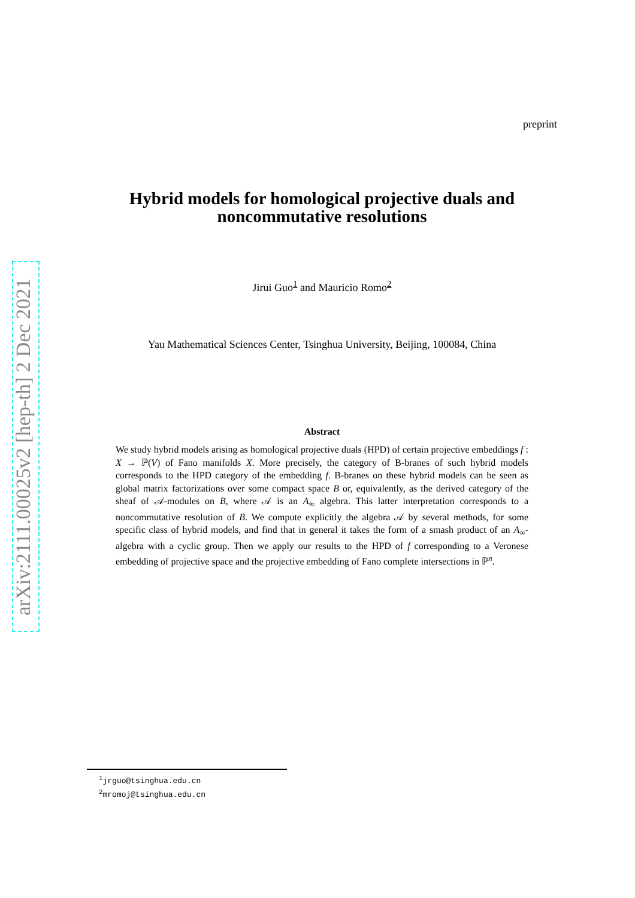arXiv:2111.00025v2 [hep-th] 2 Dec 2021
preprint
Hybrid models for homological projective duals and noncommutative resolutions
Jirui Guo<sup>1</sup> and Mauricio Romo<sup>2</sup>
Yau Mathematical Sciences Center, Tsinghua University, Beijing, 100084, China
Abstract
We study hybrid models arising as homological projective duals (HPD) of certain projective embeddings f : X → ℙ(V) of Fano manifolds X. More precisely, the category of B-branes of such hybrid models corresponds to the HPD category of the embedding f. B-branes on these hybrid models can be seen as global matrix factorizations over some compact space B or, equivalently, as the derived category of the sheaf of 𝒜-modules on B, where 𝒜 is an A<sub>∞</sub> algebra. This latter interpretation corresponds to a noncommutative resolution of B. We compute explicitly the algebra 𝒜 by several methods, for some specific class of hybrid models, and find that in general it takes the form of a smash product of an A<sub>∞</sub>-algebra with a cyclic group. Then we apply our results to the HPD of f corresponding to a Veronese embedding of projective space and the projective embedding of Fano complete intersections in ℙ<sup>n</sup>.
<sup>1</sup> jrguo@tsinghua.edu.cn
<sup>2</sup> mromoj@tsinghua.edu.cn